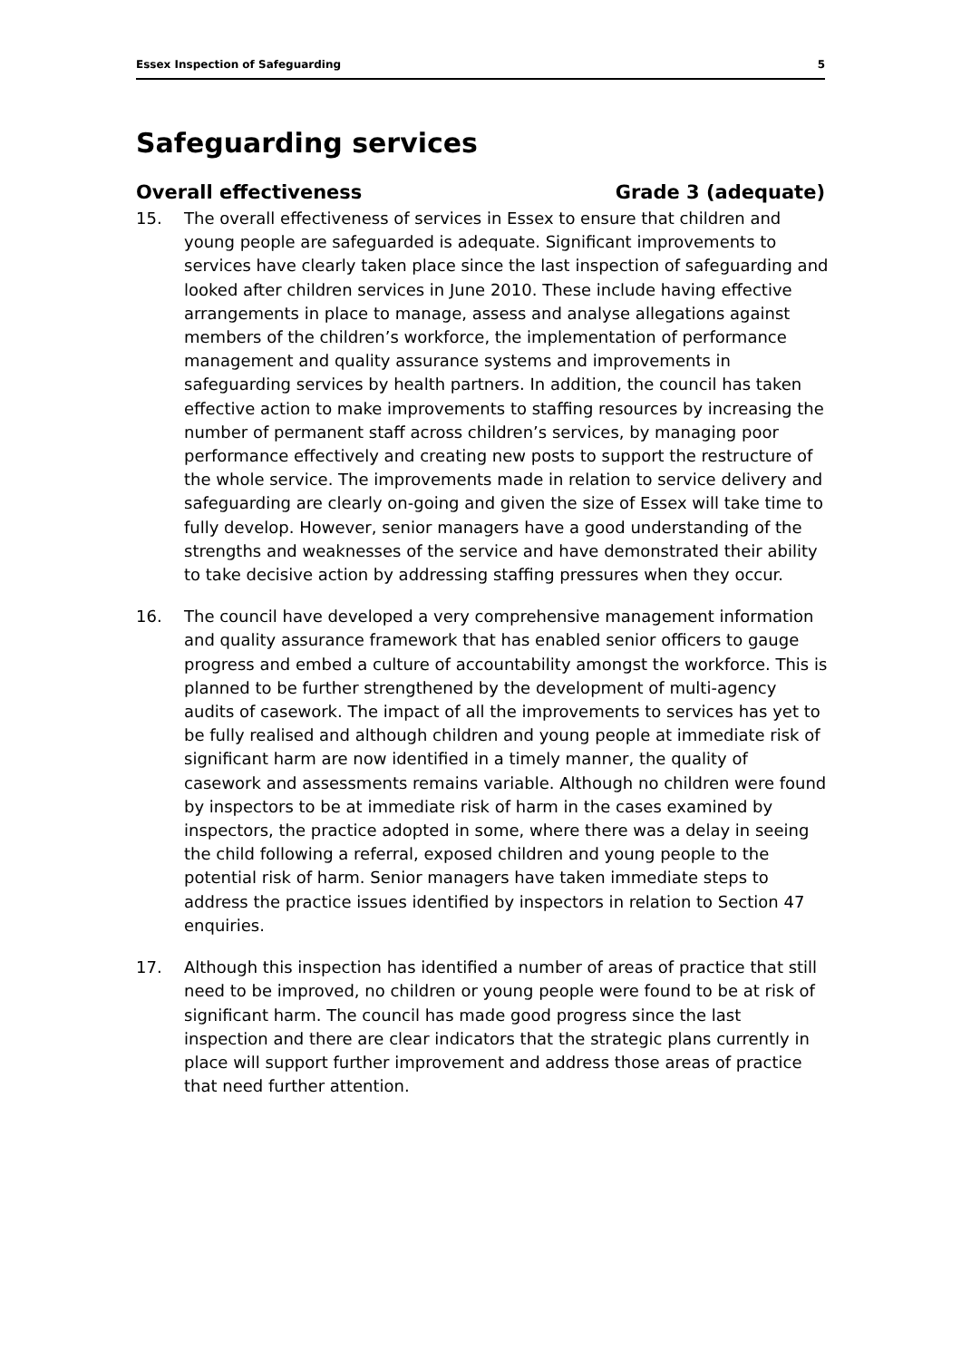Essex Inspection of Safeguarding 5
Safeguarding services
Overall effectiveness Grade 3 (adequate)
15. The overall effectiveness of services in Essex to ensure that children and young people are safeguarded is adequate. Significant improvements to services have clearly taken place since the last inspection of safeguarding and looked after children services in June 2010. These include having effective arrangements in place to manage, assess and analyse allegations against members of the children’s workforce, the implementation of performance management and quality assurance systems and improvements in safeguarding services by health partners. In addition, the council has taken effective action to make improvements to staffing resources by increasing the number of permanent staff across children’s services, by managing poor performance effectively and creating new posts to support the restructure of the whole service. The improvements made in relation to service delivery and safeguarding are clearly on-going and given the size of Essex will take time to fully develop. However, senior managers have a good understanding of the strengths and weaknesses of the service and have demonstrated their ability to take decisive action by addressing staffing pressures when they occur.
16. The council have developed a very comprehensive management information and quality assurance framework that has enabled senior officers to gauge progress and embed a culture of accountability amongst the workforce. This is planned to be further strengthened by the development of multi-agency audits of casework. The impact of all the improvements to services has yet to be fully realised and although children and young people at immediate risk of significant harm are now identified in a timely manner, the quality of casework and assessments remains variable. Although no children were found by inspectors to be at immediate risk of harm in the cases examined by inspectors, the practice adopted in some, where there was a delay in seeing the child following a referral, exposed children and young people to the potential risk of harm. Senior managers have taken immediate steps to address the practice issues identified by inspectors in relation to Section 47 enquiries.
17. Although this inspection has identified a number of areas of practice that still need to be improved, no children or young people were found to be at risk of significant harm. The council has made good progress since the last inspection and there are clear indicators that the strategic plans currently in place will support further improvement and address those areas of practice that need further attention.